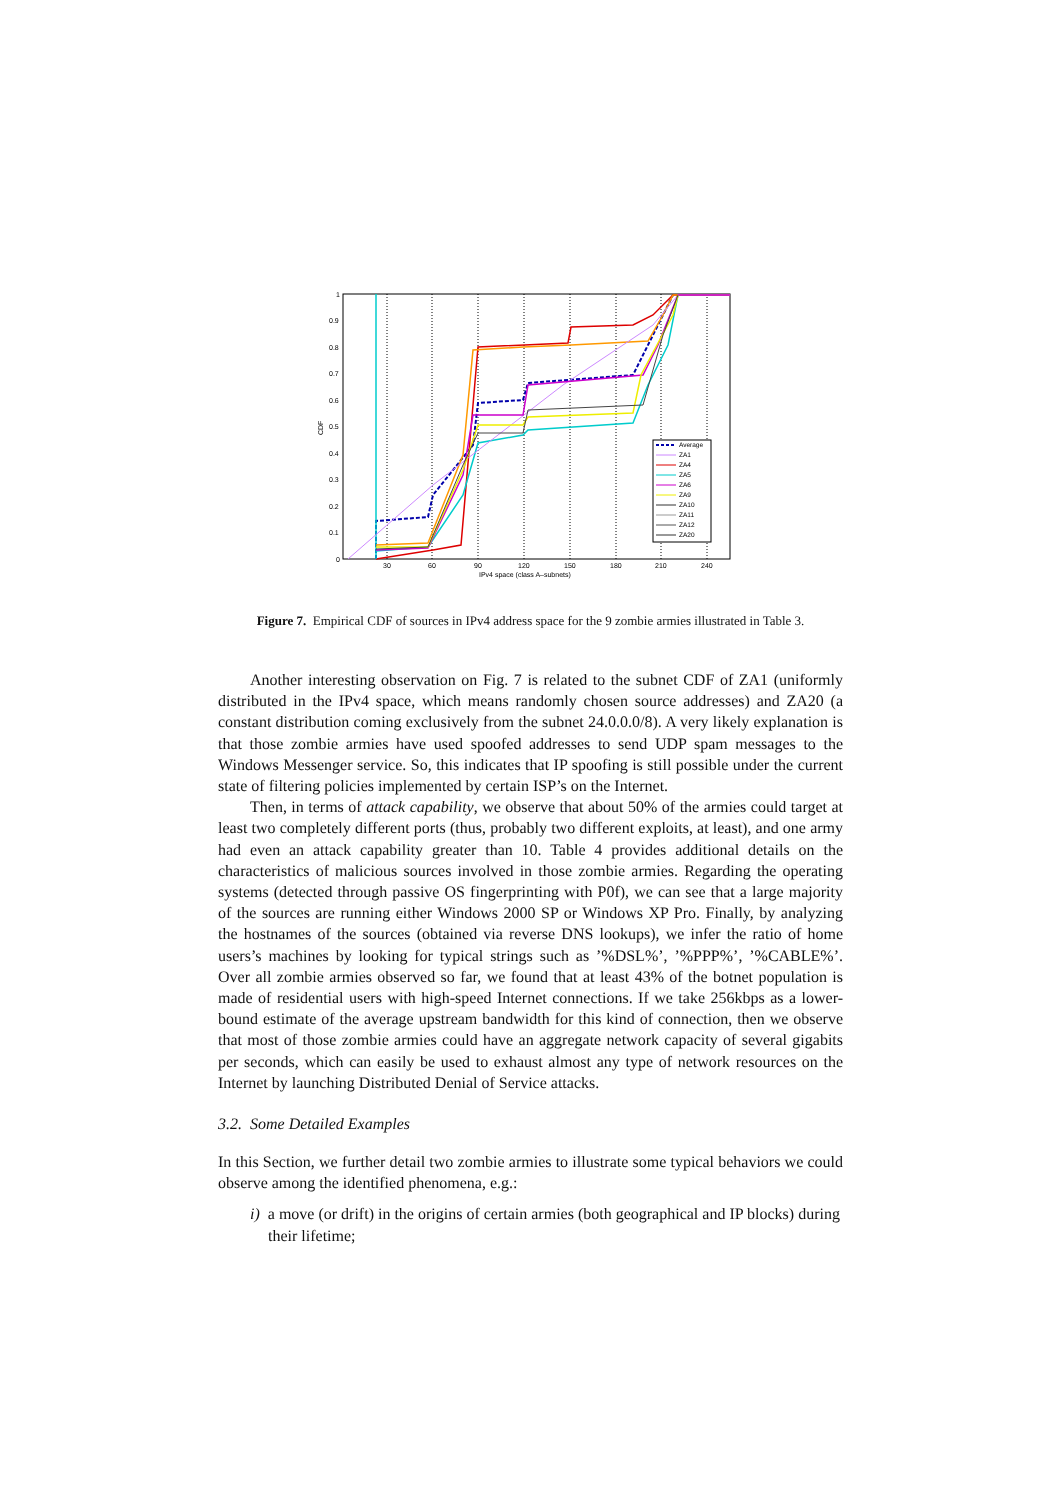1
0.9
0.8
0.7
0.6
0.5
0.4
0.3
0.2
0.1
0
30
60
90
120
150
180
210
240
IPv4 space (class A–subnets)
CDF
Average
ZA1
ZA4
ZA5
ZA6
ZA9
ZA10
ZA11
ZA12
ZA20
Figure 7. Empirical CDF of sources in IPv4 address space for the 9 zombie armies illustrated in Table 3.
Another interesting observation on Fig. 7 is related to the subnet CDF of ZA1 (uniformly distributed in the IPv4 space, which means randomly chosen source addresses) and ZA20 (a constant distribution coming exclusively from the subnet 24.0.0.0/8). A very likely explanation is that those zombie armies have used spoofed addresses to send UDP spam messages to the Windows Messenger service. So, this indicates that IP spoofing is still possible under the current state of filtering policies implemented by certain ISP’s on the Internet.
Then, in terms of attack capability, we observe that about 50% of the armies could target at least two completely different ports (thus, probably two different exploits, at least), and one army had even an attack capability greater than 10. Table 4 provides additional details on the characteristics of malicious sources involved in those zombie armies. Regarding the operating systems (detected through passive OS fingerprinting with P0f), we can see that a large majority of the sources are running either Windows 2000 SP or Windows XP Pro. Finally, by analyzing the hostnames of the sources (obtained via reverse DNS lookups), we infer the ratio of home users’s machines by looking for typical strings such as ’%DSL%’, ’%PPP%’, ’%CABLE%’. Over all zombie armies observed so far, we found that at least 43% of the botnet population is made of residential users with high-speed Internet connections. If we take 256kbps as a lower-bound estimate of the average upstream bandwidth for this kind of connection, then we observe that most of those zombie armies could have an aggregate network capacity of several gigabits per seconds, which can easily be used to exhaust almost any type of network resources on the Internet by launching Distributed Denial of Service attacks.
3.2. Some Detailed Examples
In this Section, we further detail two zombie armies to illustrate some typical behaviors we could observe among the identified phenomena, e.g.:
i) a move (or drift) in the origins of certain armies (both geographical and IP blocks) during their lifetime;